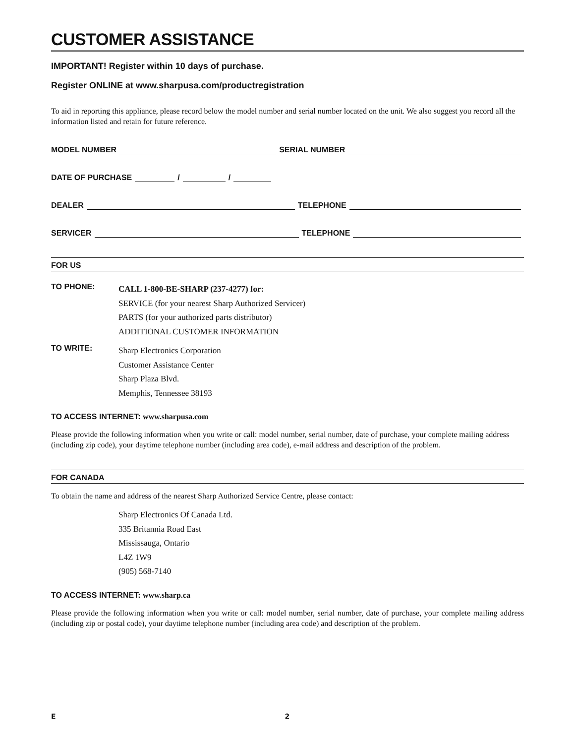CUSTOMER ASSISTANCE
IMPORTANT! Register within 10 days of purchase.
Register ONLINE at www.sharpusa.com/productregistration
To aid in reporting this appliance, please record below the model number and serial number located on the unit. We also suggest you record all the information listed and retain for future reference.
MODEL NUMBER SERIAL NUMBER
DATE OF PURCHASE / /
DEALER TELEPHONE
SERVICER TELEPHONE
FOR US
TO PHONE:
CALL 1-800-BE-SHARP (237-4277) for:
SERVICE (for your nearest Sharp Authorized Servicer)
PARTS (for your authorized parts distributor)
ADDITIONAL CUSTOMER INFORMATION
TO WRITE:
Sharp Electronics Corporation
Customer Assistance Center
Sharp Plaza Blvd.
Memphis, Tennessee 38193
TO ACCESS INTERNET: www.sharpusa.com
Please provide the following information when you write or call: model number, serial number, date of purchase, your complete mailing address (including zip code), your daytime telephone number (including area code), e-mail address and description of the problem.
FOR CANADA
To obtain the name and address of the nearest Sharp Authorized Service Centre, please contact:
Sharp Electronics Of Canada Ltd.
335 Britannia Road East
Mississauga, Ontario
L4Z 1W9
(905) 568-7140
TO ACCESS INTERNET: www.sharp.ca
Please provide the following information when you write or call: model number, serial number, date of purchase, your complete mailing address (including zip or postal code), your daytime telephone number (including area code) and description of the problem.
E 2